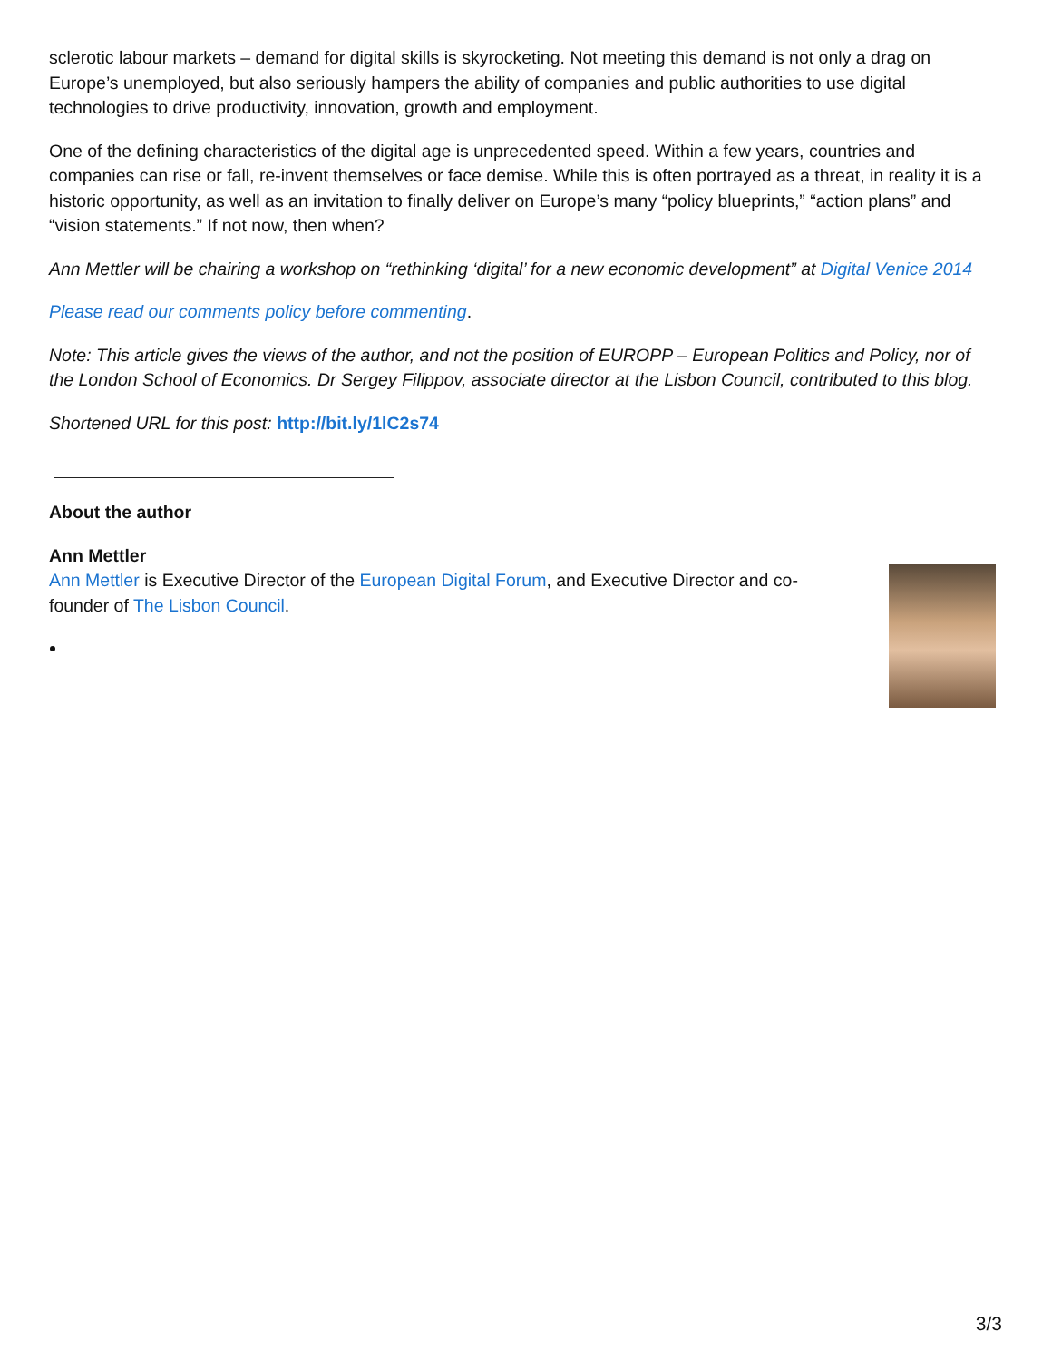sclerotic labour markets – demand for digital skills is skyrocketing. Not meeting this demand is not only a drag on Europe’s unemployed, but also seriously hampers the ability of companies and public authorities to use digital technologies to drive productivity, innovation, growth and employment.
One of the defining characteristics of the digital age is unprecedented speed. Within a few years, countries and companies can rise or fall, re-invent themselves or face demise. While this is often portrayed as a threat, in reality it is a historic opportunity, as well as an invitation to finally deliver on Europe’s many “policy blueprints,” “action plans” and “vision statements.” If not now, then when?
Ann Mettler will be chairing a workshop on “rethinking ‘digital’ for a new economic development” at Digital Venice 2014
Please read our comments policy before commenting.
Note: This article gives the views of the author, and not the position of EUROPP – European Politics and Policy, nor of the London School of Economics. Dr Sergey Filippov, associate director at the Lisbon Council, contributed to this blog.
Shortened URL for this post: http://bit.ly/1lC2s74
About the author
Ann Mettler
Ann Mettler is Executive Director of the European Digital Forum, and Executive Director and co-founder of The Lisbon Council.
3/3